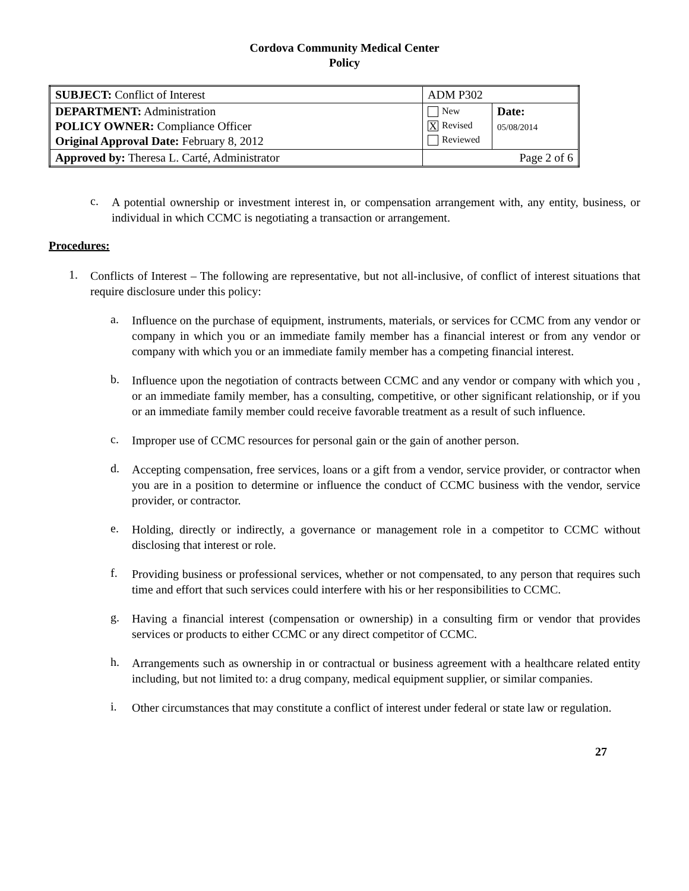Cordova Community Medical Center
Policy
| SUBJECT: Conflict of Interest | ADM P302 | |
| DEPARTMENT: Administration POLICY OWNER: Compliance Officer Original Approval Date: February 8, 2012 | New X Revised Reviewed | Date: 05/08/2014 |
| Approved by: Theresa L. Carté, Administrator | Page 2 of 6 | |
c.
A potential ownership or investment interest in, or compensation arrangement with, any entity, business, or individual in which CCMC is negotiating a transaction or arrangement.
Procedures:
1.
Conflicts of Interest – The following are representative, but not all-inclusive, of conflict of interest situations that require disclosure under this policy:
a.
Influence on the purchase of equipment, instruments, materials, or services for CCMC from any vendor or company in which you or an immediate family member has a financial interest or from any vendor or company with which you or an immediate family member has a competing financial interest.
b.
Influence upon the negotiation of contracts between CCMC and any vendor or company with which you , or an immediate family member, has a consulting, competitive, or other significant relationship, or if you or an immediate family member could receive favorable treatment as a result of such influence.
c.
Improper use of CCMC resources for personal gain or the gain of another person.
d.
Accepting compensation, free services, loans or a gift from a vendor, service provider, or contractor when you are in a position to determine or influence the conduct of CCMC business with the vendor, service provider, or contractor.
e.
Holding, directly or indirectly, a governance or management role in a competitor to CCMC without disclosing that interest or role.
f.
Providing business or professional services, whether or not compensated, to any person that requires such time and effort that such services could interfere with his or her responsibilities to CCMC.
g.
Having a financial interest (compensation or ownership) in a consulting firm or vendor that provides services or products to either CCMC or any direct competitor of CCMC.
h.
Arrangements such as ownership in or contractual or business agreement with a healthcare related entity including, but not limited to: a drug company, medical equipment supplier, or similar companies.
i.
Other circumstances that may constitute a conflict of interest under federal or state law or regulation.
27